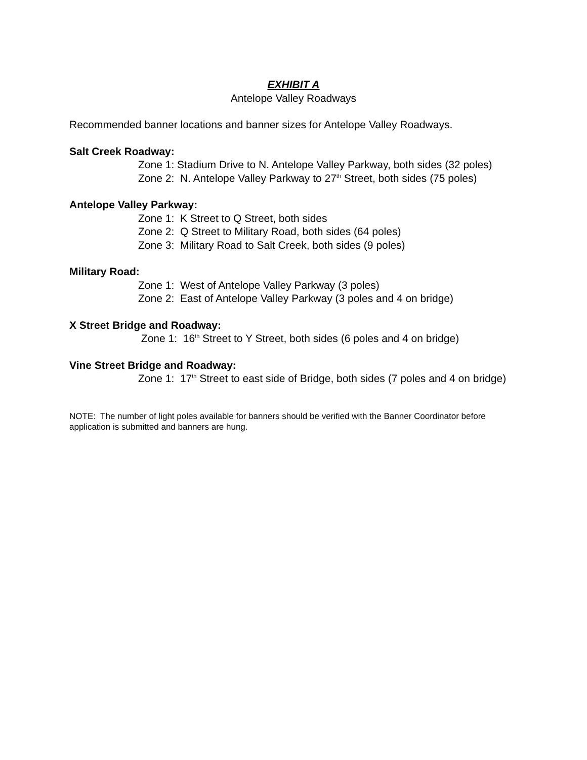EXHIBIT A
Antelope Valley Roadways
Recommended banner locations and banner sizes for Antelope Valley Roadways.
Salt Creek Roadway:
Zone 1: Stadium Drive to N. Antelope Valley Parkway, both sides (32 poles)
Zone 2: N. Antelope Valley Parkway to 27<sup>th</sup> Street, both sides (75 poles)
Antelope Valley Parkway:
Zone 1: K Street to Q Street, both sides
Zone 2: Q Street to Military Road, both sides (64 poles)
Zone 3: Military Road to Salt Creek, both sides (9 poles)
Military Road:
Zone 1: West of Antelope Valley Parkway (3 poles)
Zone 2: East of Antelope Valley Parkway (3 poles and 4 on bridge)
X Street Bridge and Roadway:
Zone 1: 16<sup>th</sup> Street to Y Street, both sides (6 poles and 4 on bridge)
Vine Street Bridge and Roadway:
Zone 1: 17<sup>th</sup> Street to east side of Bridge, both sides (7 poles and 4 on bridge)
NOTE: The number of light poles available for banners should be verified with the Banner Coordinator before application is submitted and banners are hung.